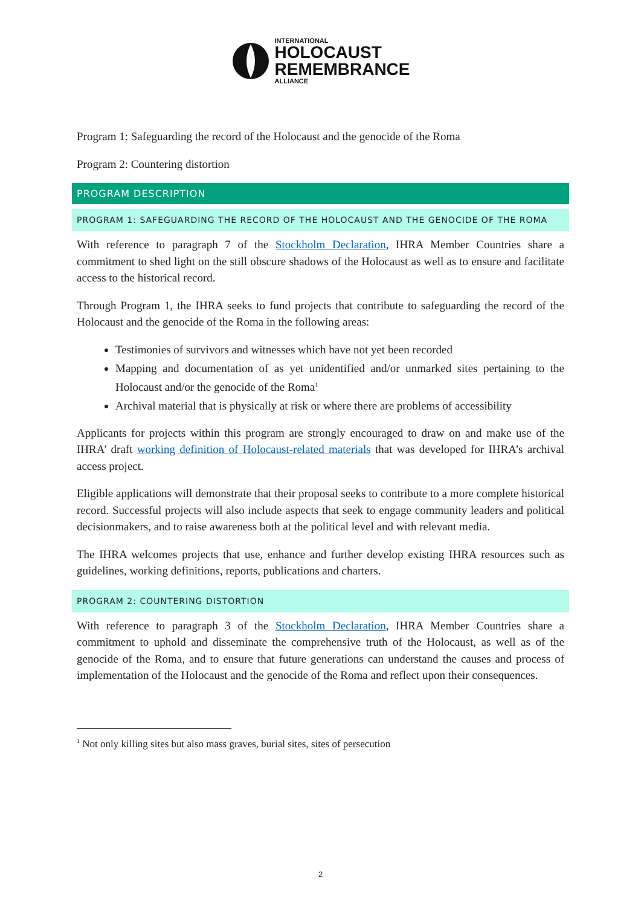INTERNATIONAL
HOLOCAUST
REMEMBRANCE
ALLIANCE
Program 1: Safeguarding the record of the Holocaust and the genocide of the Roma
Program 2: Countering distortion
PROGRAM DESCRIPTION
PROGRAM 1: SAFEGUARDING THE RECORD OF THE HOLOCAUST AND THE GENOCIDE OF THE ROMA
With reference to paragraph 7 of the Stockholm Declaration, IHRA Member Countries share a commitment to shed light on the still obscure shadows of the Holocaust as well as to ensure and facilitate access to the historical record.
Through Program 1, the IHRA seeks to fund projects that contribute to safeguarding the record of the Holocaust and the genocide of the Roma in the following areas:
Testimonies of survivors and witnesses which have not yet been recorded
Mapping and documentation of as yet unidentified and/or unmarked sites pertaining to the Holocaust and/or the genocide of the Roma<sup>1</sup>
Archival material that is physically at risk or where there are problems of accessibility
Applicants for projects within this program are strongly encouraged to draw on and make use of the IHRA’ draft working definition of Holocaust-related materials that was developed for IHRA’s archival access project.
Eligible applications will demonstrate that their proposal seeks to contribute to a more complete historical record. Successful projects will also include aspects that seek to engage community leaders and political decisionmakers, and to raise awareness both at the political level and with relevant media.
The IHRA welcomes projects that use, enhance and further develop existing IHRA resources such as guidelines, working definitions, reports, publications and charters.
PROGRAM 2: COUNTERING DISTORTION
With reference to paragraph 3 of the Stockholm Declaration, IHRA Member Countries share a commitment to uphold and disseminate the comprehensive truth of the Holocaust, as well as of the genocide of the Roma, and to ensure that future generations can understand the causes and process of implementation of the Holocaust and the genocide of the Roma and reflect upon their consequences.
<sup>1</sup> Not only killing sites but also mass graves, burial sites, sites of persecution
2